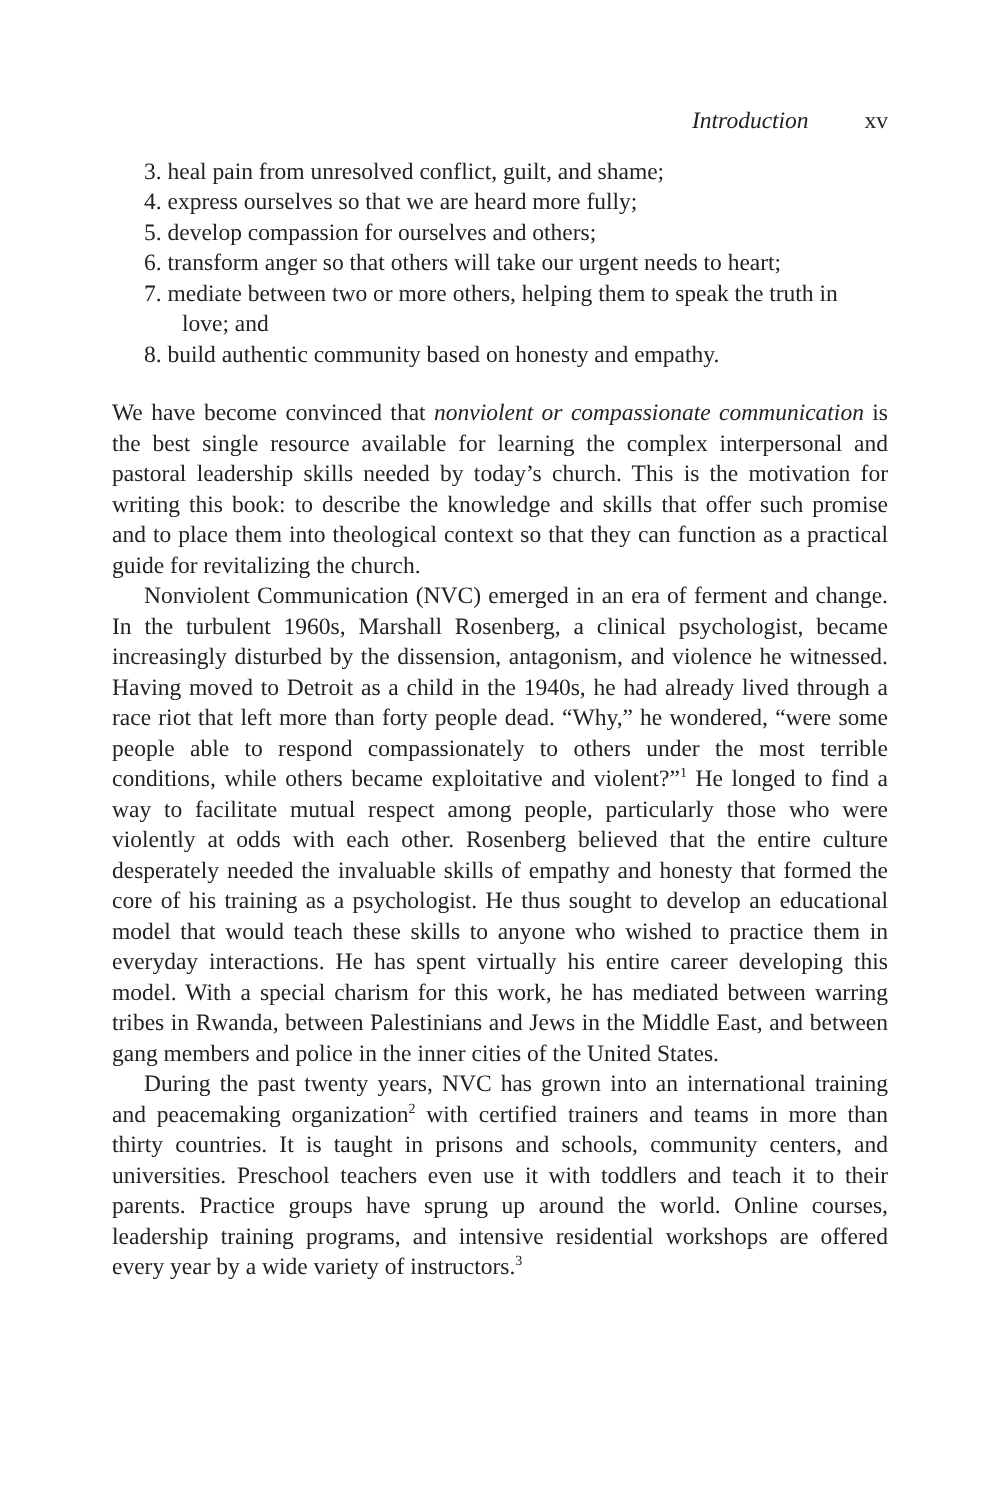Introduction xv
3. heal pain from unresolved conflict, guilt, and shame;
4. express ourselves so that we are heard more fully;
5. develop compassion for ourselves and others;
6. transform anger so that others will take our urgent needs to heart;
7. mediate between two or more others, helping them to speak the truth in love; and
8. build authentic community based on honesty and empathy.
We have become convinced that nonviolent or compassionate communication is the best single resource available for learning the complex interpersonal and pastoral leadership skills needed by today’s church. This is the motivation for writing this book: to describe the knowledge and skills that offer such promise and to place them into theological context so that they can function as a practical guide for revitalizing the church.
Nonviolent Communication (NVC) emerged in an era of ferment and change. In the turbulent 1960s, Marshall Rosenberg, a clinical psychologist, became increasingly disturbed by the dissension, antagonism, and violence he witnessed. Having moved to Detroit as a child in the 1940s, he had already lived through a race riot that left more than forty people dead. “Why,” he wondered, “were some people able to respond compassionately to others under the most terrible conditions, while others became exploitative and violent?”<sup>1</sup> He longed to find a way to facilitate mutual respect among people, particularly those who were violently at odds with each other. Rosenberg believed that the entire culture desperately needed the invaluable skills of empathy and honesty that formed the core of his training as a psychologist. He thus sought to develop an educational model that would teach these skills to anyone who wished to practice them in everyday interactions. He has spent virtually his entire career developing this model. With a special charism for this work, he has mediated between warring tribes in Rwanda, between Palestinians and Jews in the Middle East, and between gang members and police in the inner cities of the United States.
During the past twenty years, NVC has grown into an international training and peacemaking organization<sup>2</sup> with certified trainers and teams in more than thirty countries. It is taught in prisons and schools, community centers, and universities. Preschool teachers even use it with toddlers and teach it to their parents. Practice groups have sprung up around the world. Online courses, leadership training programs, and intensive residential workshops are offered every year by a wide variety of instructors.<sup>3</sup>